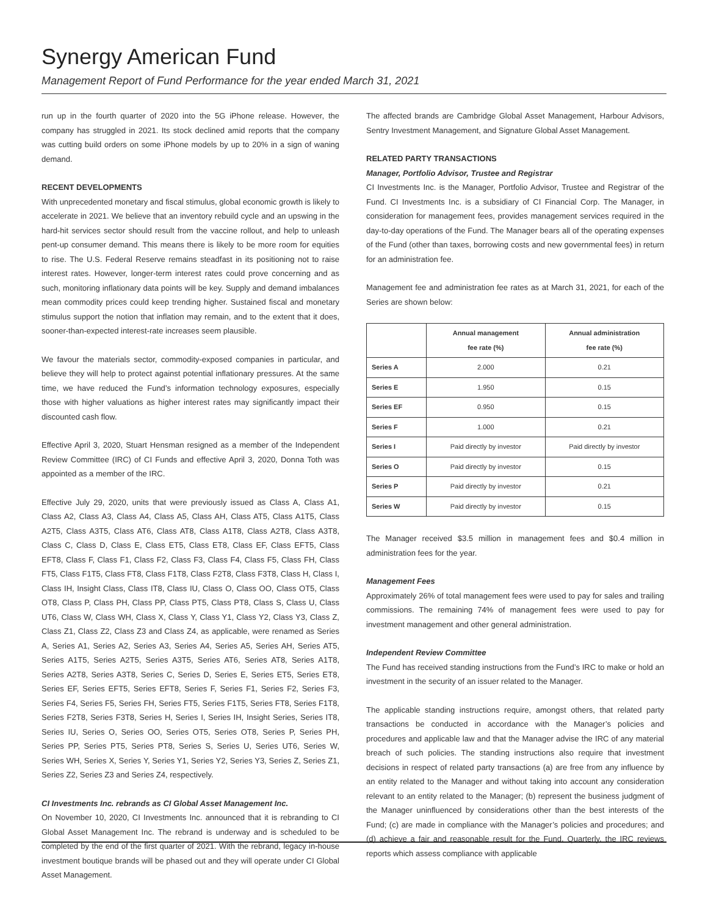Synergy American Fund
Management Report of Fund Performance for the year ended March 31, 2021
run up in the fourth quarter of 2020 into the 5G iPhone release. However, the company has struggled in 2021. Its stock declined amid reports that the company was cutting build orders on some iPhone models by up to 20% in a sign of waning demand.
RECENT DEVELOPMENTS
With unprecedented monetary and fiscal stimulus, global economic growth is likely to accelerate in 2021. We believe that an inventory rebuild cycle and an upswing in the hard-hit services sector should result from the vaccine rollout, and help to unleash pent-up consumer demand. This means there is likely to be more room for equities to rise. The U.S. Federal Reserve remains steadfast in its positioning not to raise interest rates. However, longer-term interest rates could prove concerning and as such, monitoring inflationary data points will be key. Supply and demand imbalances mean commodity prices could keep trending higher. Sustained fiscal and monetary stimulus support the notion that inflation may remain, and to the extent that it does, sooner-than-expected interest-rate increases seem plausible.
We favour the materials sector, commodity-exposed companies in particular, and believe they will help to protect against potential inflationary pressures. At the same time, we have reduced the Fund’s information technology exposures, especially those with higher valuations as higher interest rates may significantly impact their discounted cash flow.
Effective April 3, 2020, Stuart Hensman resigned as a member of the Independent Review Committee (IRC) of CI Funds and effective April 3, 2020, Donna Toth was appointed as a member of the IRC.
Effective July 29, 2020, units that were previously issued as Class A, Class A1, Class A2, Class A3, Class A4, Class A5, Class AH, Class AT5, Class A1T5, Class A2T5, Class A3T5, Class AT6, Class AT8, Class A1T8, Class A2T8, Class A3T8, Class C, Class D, Class E, Class ET5, Class ET8, Class EF, Class EFT5, Class EFT8, Class F, Class F1, Class F2, Class F3, Class F4, Class F5, Class FH, Class FT5, Class F1T5, Class FT8, Class F1T8, Class F2T8, Class F3T8, Class H, Class I, Class IH, Insight Class, Class IT8, Class IU, Class O, Class OO, Class OT5, Class OT8, Class P, Class PH, Class PP, Class PT5, Class PT8, Class S, Class U, Class UT6, Class W, Class WH, Class X, Class Y, Class Y1, Class Y2, Class Y3, Class Z, Class Z1, Class Z2, Class Z3 and Class Z4, as applicable, were renamed as Series A, Series A1, Series A2, Series A3, Series A4, Series A5, Series AH, Series AT5, Series A1T5, Series A2T5, Series A3T5, Series AT6, Series AT8, Series A1T8, Series A2T8, Series A3T8, Series C, Series D, Series E, Series ET5, Series ET8, Series EF, Series EFT5, Series EFT8, Series F, Series F1, Series F2, Series F3, Series F4, Series F5, Series FH, Series FT5, Series F1T5, Series FT8, Series F1T8, Series F2T8, Series F3T8, Series H, Series I, Series IH, Insight Series, Series IT8, Series IU, Series O, Series OO, Series OT5, Series OT8, Series P, Series PH, Series PP, Series PT5, Series PT8, Series S, Series U, Series UT6, Series W, Series WH, Series X, Series Y, Series Y1, Series Y2, Series Y3, Series Z, Series Z1, Series Z2, Series Z3 and Series Z4, respectively.
CI Investments Inc. rebrands as CI Global Asset Management Inc.
On November 10, 2020, CI Investments Inc. announced that it is rebranding to CI Global Asset Management Inc. The rebrand is underway and is scheduled to be completed by the end of the first quarter of 2021. With the rebrand, legacy in-house investment boutique brands will be phased out and they will operate under CI Global Asset Management.
The affected brands are Cambridge Global Asset Management, Harbour Advisors, Sentry Investment Management, and Signature Global Asset Management.
RELATED PARTY TRANSACTIONS
Manager, Portfolio Advisor, Trustee and Registrar
CI Investments Inc. is the Manager, Portfolio Advisor, Trustee and Registrar of the Fund. CI Investments Inc. is a subsidiary of CI Financial Corp. The Manager, in consideration for management fees, provides management services required in the day-to-day operations of the Fund. The Manager bears all of the operating expenses of the Fund (other than taxes, borrowing costs and new governmental fees) in return for an administration fee.
Management fee and administration fee rates as at March 31, 2021, for each of the Series are shown below:
| | Annual management fee rate (%) | Annual administration fee rate (%) |
| --- | --- | --- |
| Series A | 2.000 | 0.21 |
| Series E | 1.950 | 0.15 |
| Series EF | 0.950 | 0.15 |
| Series F | 1.000 | 0.21 |
| Series I | Paid directly by investor | Paid directly by investor |
| Series O | Paid directly by investor | 0.15 |
| Series P | Paid directly by investor | 0.21 |
| Series W | Paid directly by investor | 0.15 |
The Manager received $3.5 million in management fees and $0.4 million in administration fees for the year.
Management Fees
Approximately 26% of total management fees were used to pay for sales and trailing commissions. The remaining 74% of management fees were used to pay for investment management and other general administration.
Independent Review Committee
The Fund has received standing instructions from the Fund’s IRC to make or hold an investment in the security of an issuer related to the Manager.
The applicable standing instructions require, amongst others, that related party transactions be conducted in accordance with the Manager’s policies and procedures and applicable law and that the Manager advise the IRC of any material breach of such policies. The standing instructions also require that investment decisions in respect of related party transactions (a) are free from any influence by an entity related to the Manager and without taking into account any consideration relevant to an entity related to the Manager; (b) represent the business judgment of the Manager uninfluenced by considerations other than the best interests of the Fund; (c) are made in compliance with the Manager’s policies and procedures; and (d) achieve a fair and reasonable result for the Fund. Quarterly, the IRC reviews reports which assess compliance with applicable